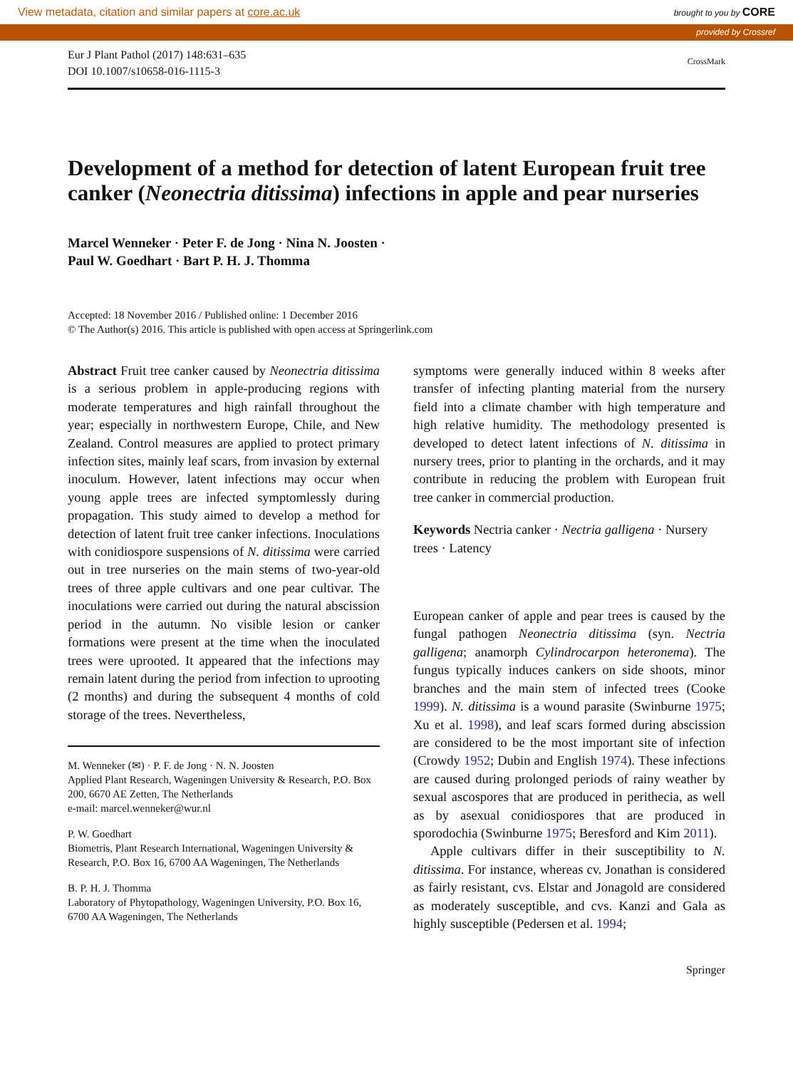View metadata, citation and similar papers at core.ac.uk brought to you by CORE
provided by Crossref
Eur J Plant Pathol (2017) 148:631–635
DOI 10.1007/s10658-016-1115-3
CrossMark
Development of a method for detection of latent European fruit tree canker (Neonectria ditissima) infections in apple and pear nurseries
Marcel Wenneker · Peter F. de Jong · Nina N. Joosten ·
Paul W. Goedhart · Bart P. H. J. Thomma
Accepted: 18 November 2016 / Published online: 1 December 2016
© The Author(s) 2016. This article is published with open access at Springerlink.com
Abstract Fruit tree canker caused by Neonectria ditissima is a serious problem in apple-producing regions with moderate temperatures and high rainfall throughout the year; especially in northwestern Europe, Chile, and New Zealand. Control measures are applied to protect primary infection sites, mainly leaf scars, from invasion by external inoculum. However, latent infections may occur when young apple trees are infected symptomlessly during propagation. This study aimed to develop a method for detection of latent fruit tree canker infections. Inoculations with conidiospore suspensions of N. ditissima were carried out in tree nurseries on the main stems of two-year-old trees of three apple cultivars and one pear cultivar. The inoculations were carried out during the natural abscission period in the autumn. No visible lesion or canker formations were present at the time when the inoculated trees were uprooted. It appeared that the infections may remain latent during the period from infection to uprooting (2 months) and during the subsequent 4 months of cold storage of the trees. Nevertheless,
M. Wenneker (✉) · P. F. de Jong · N. N. Joosten
Applied Plant Research, Wageningen University & Research, P.O. Box 200, 6670 AE Zetten, The Netherlands
e-mail: marcel.wenneker@wur.nl
P. W. Goedhart
Biometris, Plant Research International, Wageningen University & Research, P.O. Box 16, 6700 AA Wageningen, The Netherlands
B. P. H. J. Thomma
Laboratory of Phytopathology, Wageningen University, P.O. Box 16, 6700 AA Wageningen, The Netherlands
symptoms were generally induced within 8 weeks after transfer of infecting planting material from the nursery field into a climate chamber with high temperature and high relative humidity. The methodology presented is developed to detect latent infections of N. ditissima in nursery trees, prior to planting in the orchards, and it may contribute in reducing the problem with European fruit tree canker in commercial production.
Keywords Nectria canker · Nectria galligena · Nursery trees · Latency
European canker of apple and pear trees is caused by the fungal pathogen Neonectria ditissima (syn. Nectria galligena; anamorph Cylindrocarpon heteronema). The fungus typically induces cankers on side shoots, minor branches and the main stem of infected trees (Cooke 1999). N. ditissima is a wound parasite (Swinburne 1975; Xu et al. 1998), and leaf scars formed during abscission are considered to be the most important site of infection (Crowdy 1952; Dubin and English 1974). These infections are caused during prolonged periods of rainy weather by sexual ascospores that are produced in perithecia, as well as by asexual conidiospores that are produced in sporodochia (Swinburne 1975; Beresford and Kim 2011).
Apple cultivars differ in their susceptibility to N. ditissima. For instance, whereas cv. Jonathan is considered as fairly resistant, cvs. Elstar and Jonagold are considered as moderately susceptible, and cvs. Kanzi and Gala as highly susceptible (Pedersen et al. 1994;
Springer